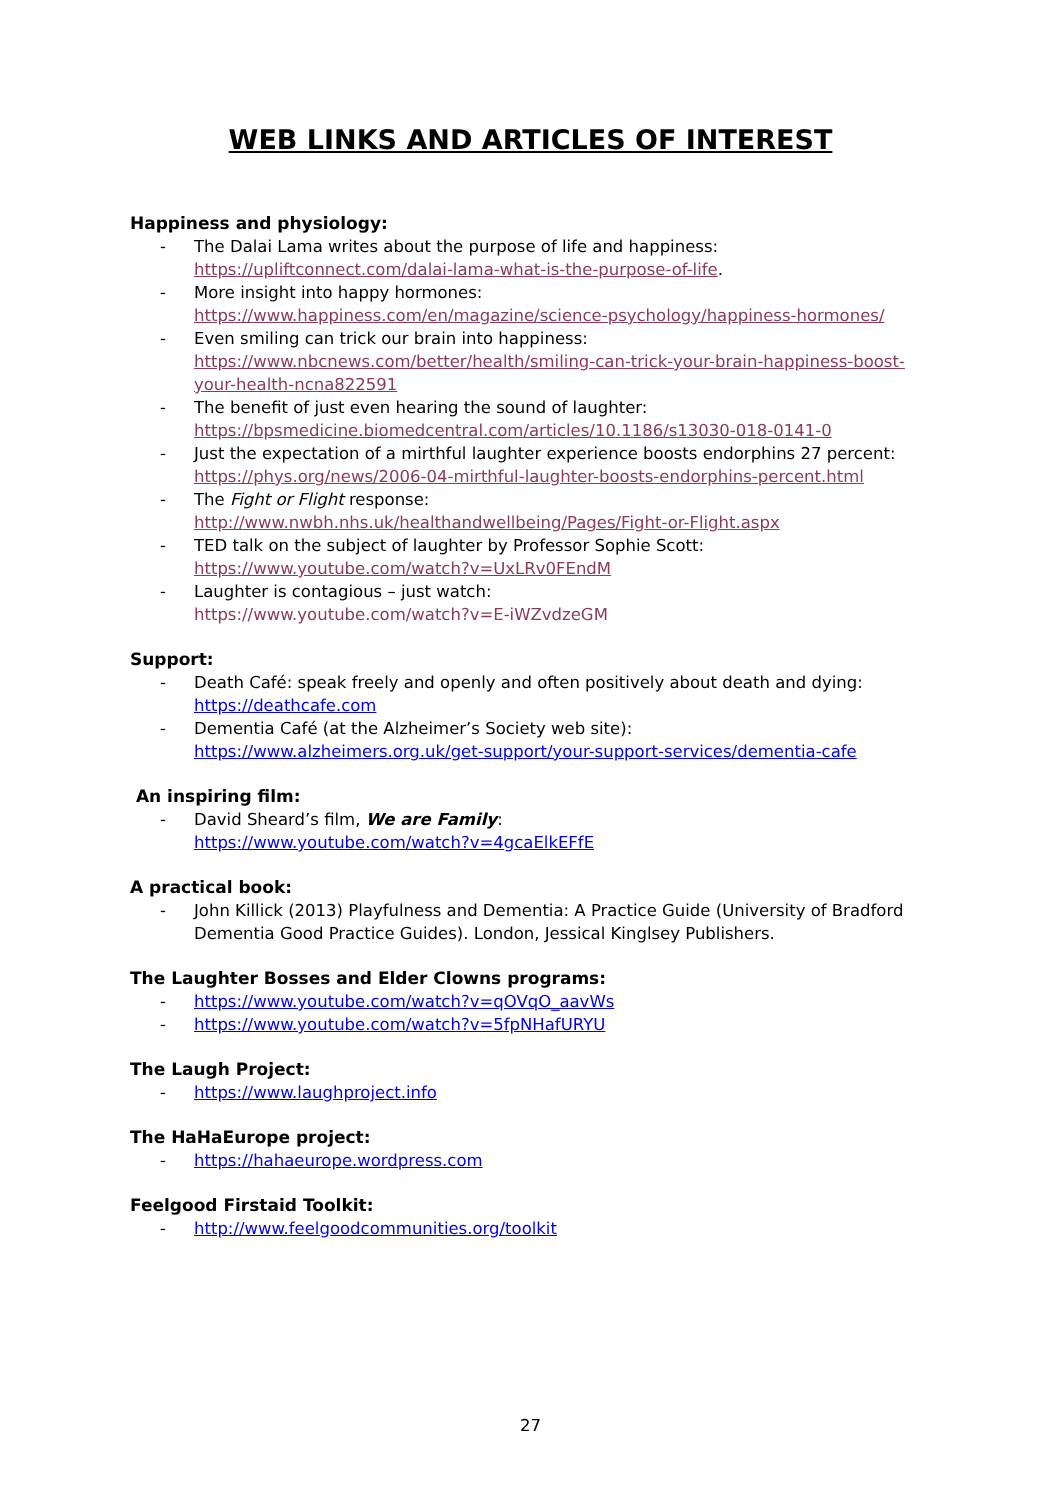WEB LINKS AND ARTICLES OF INTEREST
Happiness and physiology:
- The Dalai Lama writes about the purpose of life and happiness:
https://upliftconnect.com/dalai-lama-what-is-the-purpose-of-life.
- More insight into happy hormones:
https://www.happiness.com/en/magazine/science-psychology/happiness-hormones/
- Even smiling can trick our brain into happiness:
https://www.nbcnews.com/better/health/smiling-can-trick-your-brain-happiness-boost-your-health-ncna822591
- The benefit of just even hearing the sound of laughter:
https://bpsmedicine.biomedcentral.com/articles/10.1186/s13030-018-0141-0
- Just the expectation of a mirthful laughter experience boosts endorphins 27 percent:
https://phys.org/news/2006-04-mirthful-laughter-boosts-endorphins-percent.html
- The Fight or Flight response:
http://www.nwbh.nhs.uk/healthandwellbeing/Pages/Fight-or-Flight.aspx
- TED talk on the subject of laughter by Professor Sophie Scott:
https://www.youtube.com/watch?v=UxLRv0FEndM
- Laughter is contagious – just watch:
https://www.youtube.com/watch?v=E-iWZvdzeGM
Support:
- Death Café: speak freely and openly and often positively about death and dying:
https://deathcafe.com
- Dementia Café (at the Alzheimer’s Society web site):
https://www.alzheimers.org.uk/get-support/your-support-services/dementia-cafe
An inspiring film:
- David Sheard’s film, We are Family:
https://www.youtube.com/watch?v=4gcaElkEFfE
A practical book:
- John Killick (2013) Playfulness and Dementia: A Practice Guide (University of Bradford Dementia Good Practice Guides). London, Jessical Kinglsey Publishers.
The Laughter Bosses and Elder Clowns programs:
- https://www.youtube.com/watch?v=qOVqO_aavWs
- https://www.youtube.com/watch?v=5fpNHafURYU
The Laugh Project:
- https://www.laughproject.info
The HaHaEurope project:
- https://hahaeurope.wordpress.com
Feelgood Firstaid Toolkit:
- http://www.feelgoodcommunities.org/toolkit
27